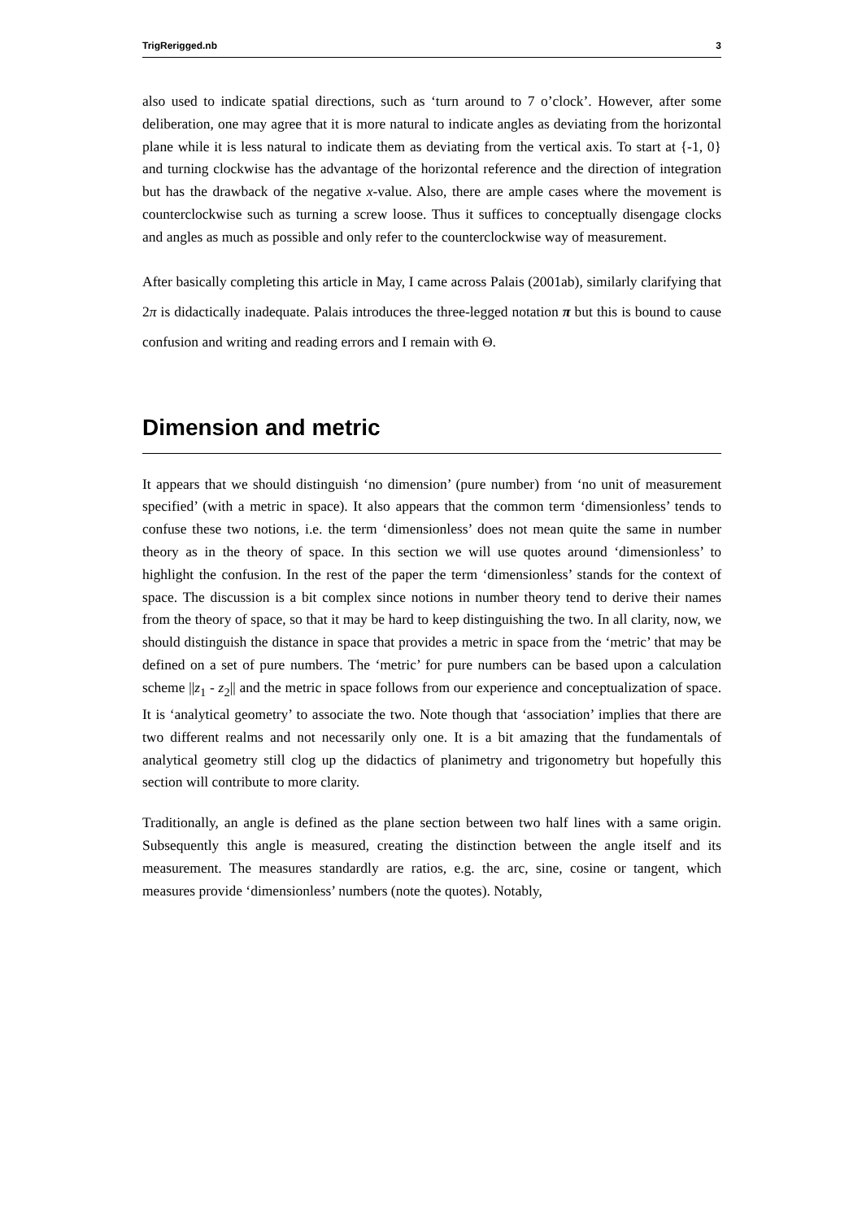TrigRerigged.nb 3
also used to indicate spatial directions, such as ‘turn around to 7 o’clock’. However, after some deliberation, one may agree that it is more natural to indicate angles as deviating from the horizontal plane while it is less natural to indicate them as deviating from the vertical axis. To start at {-1, 0} and turning clockwise has the advantage of the horizontal reference and the direction of integration but has the drawback of the negative x-value. Also, there are ample cases where the movement is counterclockwise such as turning a screw loose. Thus it suffices to conceptually disengage clocks and angles as much as possible and only refer to the counterclockwise way of measurement.
After basically completing this article in May, I came across Palais (2001ab), similarly clarifying that 2π is didactically inadequate. Palais introduces the three-legged notation π but this is bound to cause confusion and writing and reading errors and I remain with Θ.
Dimension and metric
It appears that we should distinguish ‘no dimension’ (pure number) from ‘no unit of measurement specified’ (with a metric in space). It also appears that the common term ‘dimensionless’ tends to confuse these two notions, i.e. the term ‘dimensionless’ does not mean quite the same in number theory as in the theory of space. In this section we will use quotes around ‘dimensionless’ to highlight the confusion. In the rest of the paper the term ‘dimensionless’ stands for the context of space. The discussion is a bit complex since notions in number theory tend to derive their names from the theory of space, so that it may be hard to keep distinguishing the two. In all clarity, now, we should distinguish the distance in space that provides a metric in space from the ‘metric’ that may be defined on a set of pure numbers. The ‘metric’ for pure numbers can be based upon a calculation scheme ||z<sub>1</sub> - z<sub>2</sub>|| and the metric in space follows from our experience and conceptualization of space. It is ‘analytical geometry’ to associate the two. Note though that ‘association’ implies that there are two different realms and not necessarily only one. It is a bit amazing that the fundamentals of analytical geometry still clog up the didactics of planimetry and trigonometry but hopefully this section will contribute to more clarity.
Traditionally, an angle is defined as the plane section between two half lines with a same origin. Subsequently this angle is measured, creating the distinction between the angle itself and its measurement. The measures standardly are ratios, e.g. the arc, sine, cosine or tangent, which measures provide ‘dimensionless’ numbers (note the quotes). Notably,